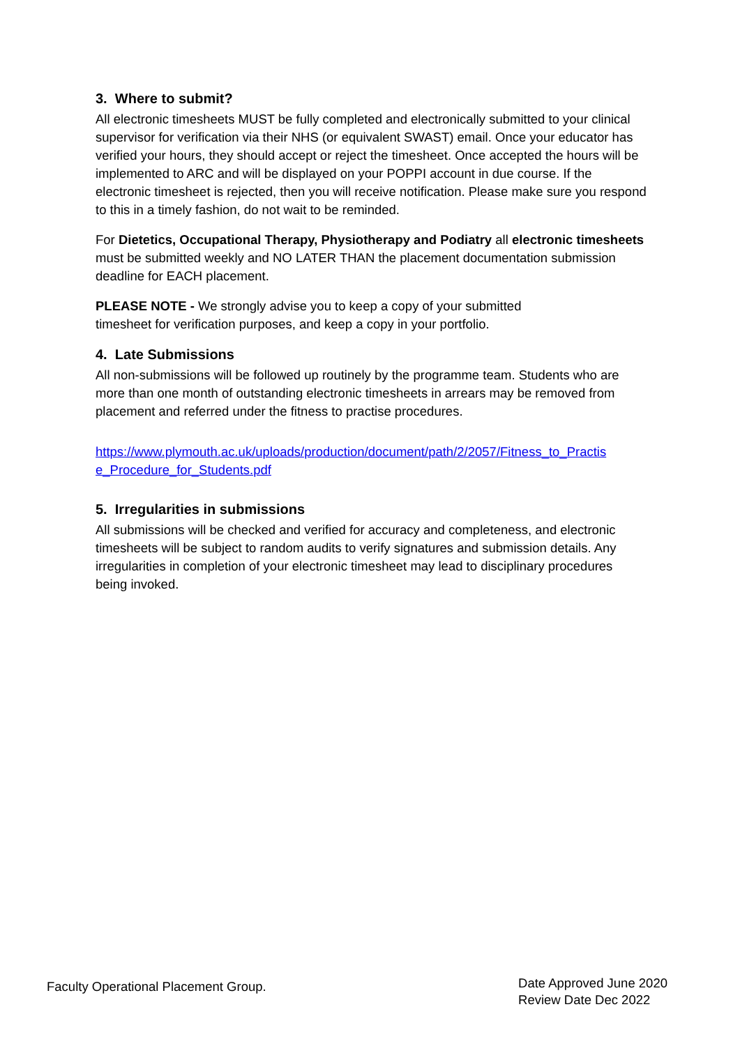3. Where to submit?
All electronic timesheets MUST be fully completed and electronically submitted to your clinical supervisor for verification via their NHS (or equivalent SWAST) email. Once your educator has verified your hours, they should accept or reject the timesheet. Once accepted the hours will be implemented to ARC and will be displayed on your POPPI account in due course. If the electronic timesheet is rejected, then you will receive notification. Please make sure you respond to this in a timely fashion, do not wait to be reminded.
For Dietetics, Occupational Therapy, Physiotherapy and Podiatry all electronic timesheets must be submitted weekly and NO LATER THAN the placement documentation submission deadline for EACH placement.
PLEASE NOTE - We strongly advise you to keep a copy of your submitted
timesheet for verification purposes, and keep a copy in your portfolio.
4. Late Submissions
All non-submissions will be followed up routinely by the programme team. Students who are more than one month of outstanding electronic timesheets in arrears may be removed from placement and referred under the fitness to practise procedures.
https://www.plymouth.ac.uk/uploads/production/document/path/2/2057/Fitness_to_Practis e_Procedure_for_Students.pdf
5. Irregularities in submissions
All submissions will be checked and verified for accuracy and completeness, and electronic timesheets will be subject to random audits to verify signatures and submission details. Any irregularities in completion of your electronic timesheet may lead to disciplinary procedures being invoked.
Faculty Operational Placement Group.
Date Approved June 2020
Review Date Dec 2022